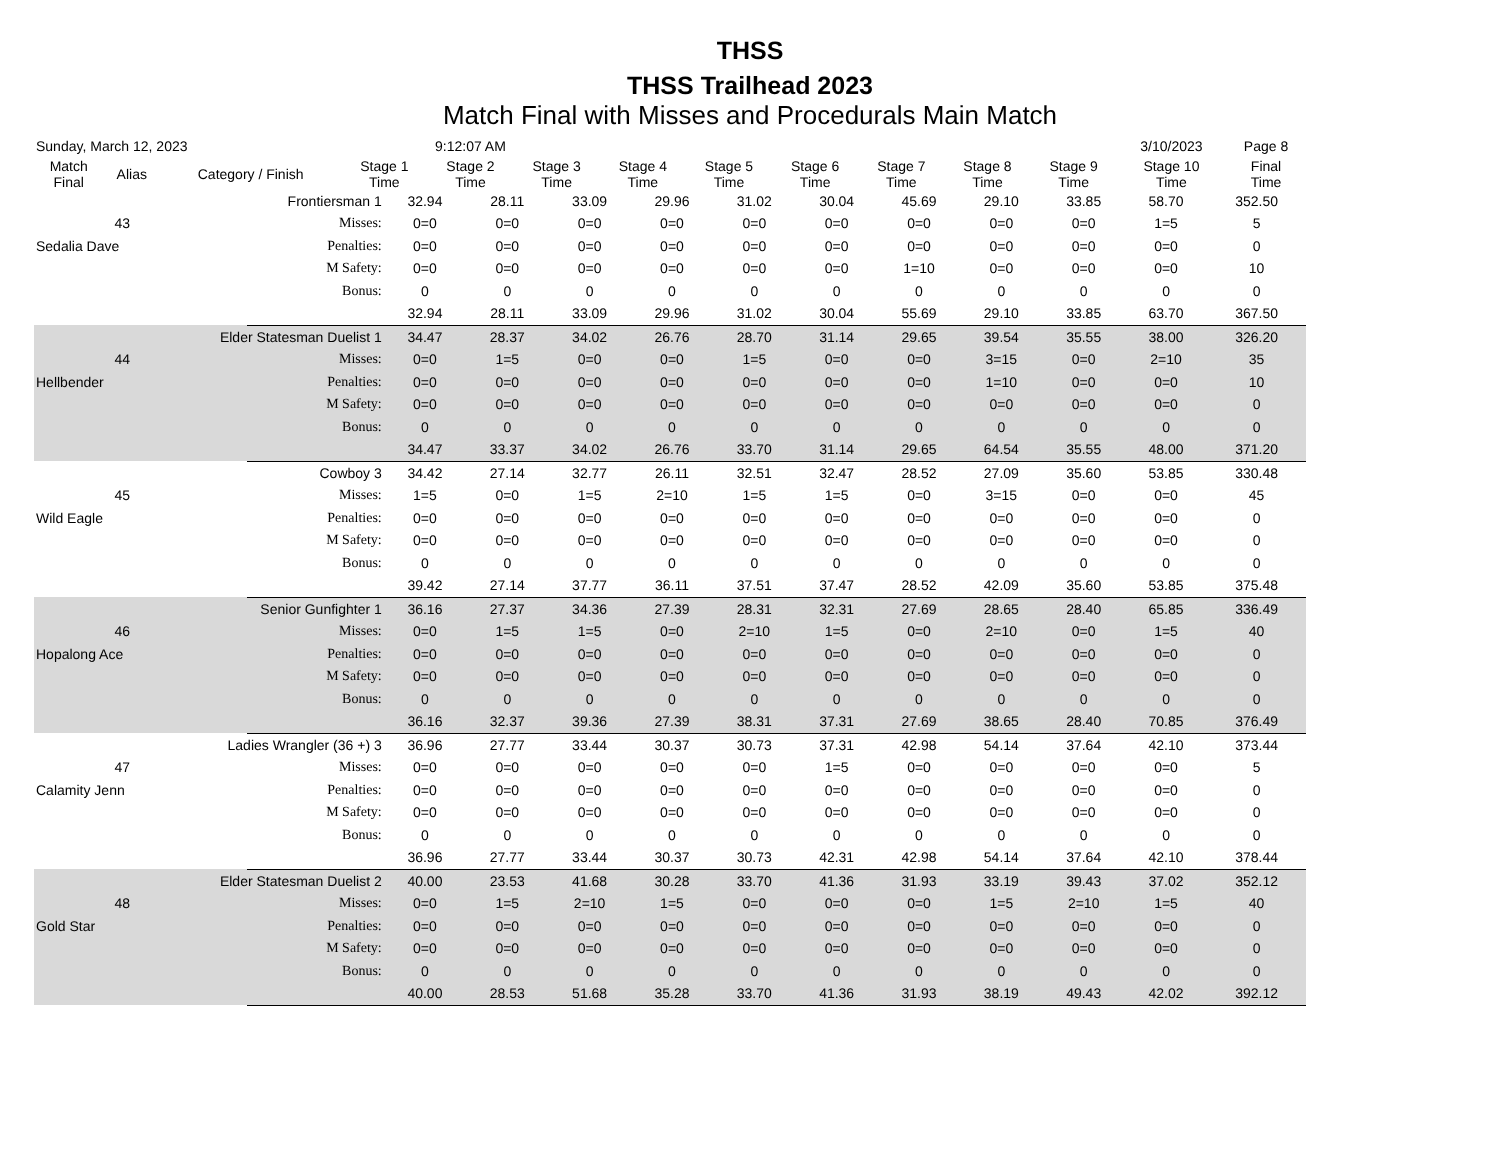THSS
THSS Trailhead 2023
Match Final with Misses and Procedurals Main Match
| Sunday, March 12, 2023 | | | 9:12:07 AM | | | | | | | | | 3/10/2023 | Page 8 |
| Match Final | Alias | Category / Finish | Stage 1 Time | Stage 2 Time | Stage 3 Time | Stage 4 Time | Stage 5 Time | Stage 6 Time | Stage 7 Time | Stage 8 Time | Stage 9 Time | Stage 10 Time | Final Time |
| Frontiersman 1 | | | 32.94 | 28.11 | 33.09 | 29.96 | 31.02 | 30.04 | 45.69 | 29.10 | 33.85 | 58.70 | 352.50 |
| 43 | | Misses: | 0=0 | 0=0 | 0=0 | 0=0 | 0=0 | 0=0 | 0=0 | 0=0 | 0=0 | 1=5 | 5 |
| Sedalia Dave | | Penalties: | 0=0 | 0=0 | 0=0 | 0=0 | 0=0 | 0=0 | 0=0 | 0=0 | 0=0 | 0=0 | 0 |
| | | M Safety: | 0=0 | 0=0 | 0=0 | 0=0 | 0=0 | 0=0 | 1=10 | 0=0 | 0=0 | 0=0 | 10 |
| | | Bonus: | 0 | 0 | 0 | 0 | 0 | 0 | 0 | 0 | 0 | 0 | 0 |
| | | | 32.94 | 28.11 | 33.09 | 29.96 | 31.02 | 30.04 | 55.69 | 29.10 | 33.85 | 63.70 | 367.50 |
| Elder Statesman Duelist 1 | | | 34.47 | 28.37 | 34.02 | 26.76 | 28.70 | 31.14 | 29.65 | 39.54 | 35.55 | 38.00 | 326.20 |
| 44 | | Misses: | 0=0 | 1=5 | 0=0 | 0=0 | 1=5 | 0=0 | 0=0 | 3=15 | 0=0 | 2=10 | 35 |
| Hellbender | | Penalties: | 0=0 | 0=0 | 0=0 | 0=0 | 0=0 | 0=0 | 0=0 | 1=10 | 0=0 | 0=0 | 10 |
| | | M Safety: | 0=0 | 0=0 | 0=0 | 0=0 | 0=0 | 0=0 | 0=0 | 0=0 | 0=0 | 0=0 | 0 |
| | | Bonus: | 0 | 0 | 0 | 0 | 0 | 0 | 0 | 0 | 0 | 0 | 0 |
| | | | 34.47 | 33.37 | 34.02 | 26.76 | 33.70 | 31.14 | 29.65 | 64.54 | 35.55 | 48.00 | 371.20 |
| Cowboy 3 | | | 34.42 | 27.14 | 32.77 | 26.11 | 32.51 | 32.47 | 28.52 | 27.09 | 35.60 | 53.85 | 330.48 |
| 45 | | Misses: | 1=5 | 0=0 | 1=5 | 2=10 | 1=5 | 1=5 | 0=0 | 3=15 | 0=0 | 0=0 | 45 |
| Wild Eagle | | Penalties: | 0=0 | 0=0 | 0=0 | 0=0 | 0=0 | 0=0 | 0=0 | 0=0 | 0=0 | 0=0 | 0 |
| | | M Safety: | 0=0 | 0=0 | 0=0 | 0=0 | 0=0 | 0=0 | 0=0 | 0=0 | 0=0 | 0=0 | 0 |
| | | Bonus: | 0 | 0 | 0 | 0 | 0 | 0 | 0 | 0 | 0 | 0 | 0 |
| | | | 39.42 | 27.14 | 37.77 | 36.11 | 37.51 | 37.47 | 28.52 | 42.09 | 35.60 | 53.85 | 375.48 |
| Senior Gunfighter 1 | | | 36.16 | 27.37 | 34.36 | 27.39 | 28.31 | 32.31 | 27.69 | 28.65 | 28.40 | 65.85 | 336.49 |
| 46 | | Misses: | 0=0 | 1=5 | 1=5 | 0=0 | 2=10 | 1=5 | 0=0 | 2=10 | 0=0 | 1=5 | 40 |
| Hopalong Ace | | Penalties: | 0=0 | 0=0 | 0=0 | 0=0 | 0=0 | 0=0 | 0=0 | 0=0 | 0=0 | 0=0 | 0 |
| | | M Safety: | 0=0 | 0=0 | 0=0 | 0=0 | 0=0 | 0=0 | 0=0 | 0=0 | 0=0 | 0=0 | 0 |
| | | Bonus: | 0 | 0 | 0 | 0 | 0 | 0 | 0 | 0 | 0 | 0 | 0 |
| | | | 36.16 | 32.37 | 39.36 | 27.39 | 38.31 | 37.31 | 27.69 | 38.65 | 28.40 | 70.85 | 376.49 |
| Ladies Wrangler (36 +) 3 | | | 36.96 | 27.77 | 33.44 | 30.37 | 30.73 | 37.31 | 42.98 | 54.14 | 37.64 | 42.10 | 373.44 |
| 47 | | Misses: | 0=0 | 0=0 | 0=0 | 0=0 | 0=0 | 1=5 | 0=0 | 0=0 | 0=0 | 0=0 | 5 |
| Calamity Jenn | | Penalties: | 0=0 | 0=0 | 0=0 | 0=0 | 0=0 | 0=0 | 0=0 | 0=0 | 0=0 | 0=0 | 0 |
| | | M Safety: | 0=0 | 0=0 | 0=0 | 0=0 | 0=0 | 0=0 | 0=0 | 0=0 | 0=0 | 0=0 | 0 |
| | | Bonus: | 0 | 0 | 0 | 0 | 0 | 0 | 0 | 0 | 0 | 0 | 0 |
| | | | 36.96 | 27.77 | 33.44 | 30.37 | 30.73 | 42.31 | 42.98 | 54.14 | 37.64 | 42.10 | 378.44 |
| Elder Statesman Duelist 2 | | | 40.00 | 23.53 | 41.68 | 30.28 | 33.70 | 41.36 | 31.93 | 33.19 | 39.43 | 37.02 | 352.12 |
| 48 | | Misses: | 0=0 | 1=5 | 2=10 | 1=5 | 0=0 | 0=0 | 0=0 | 1=5 | 2=10 | 1=5 | 40 |
| Gold Star | | Penalties: | 0=0 | 0=0 | 0=0 | 0=0 | 0=0 | 0=0 | 0=0 | 0=0 | 0=0 | 0=0 | 0 |
| | | M Safety: | 0=0 | 0=0 | 0=0 | 0=0 | 0=0 | 0=0 | 0=0 | 0=0 | 0=0 | 0=0 | 0 |
| | | Bonus: | 0 | 0 | 0 | 0 | 0 | 0 | 0 | 0 | 0 | 0 | 0 |
| | | | 40.00 | 28.53 | 51.68 | 35.28 | 33.70 | 41.36 | 31.93 | 38.19 | 49.43 | 42.02 | 392.12 |